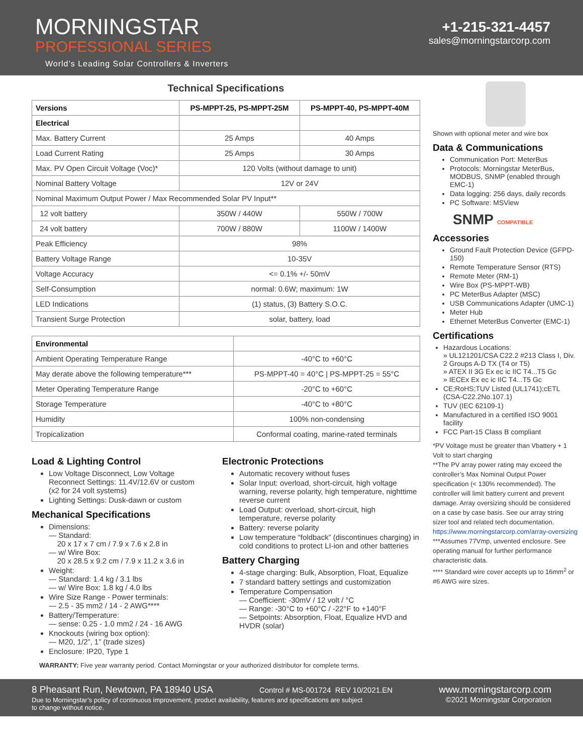MORNINGSTAR
PROFESSIONAL SERIES
World’s Leading Solar Controllers & Inverters
+1-215-321-4457
sales@morningstarcorp.com
Technical Specifications
| Versions | PS-MPPT-25, PS-MPPT-25M | PS-MPPT-40, PS-MPPT-40M |
| --- | --- | --- |
| Electrical | | |
| Max. Battery Current | 25 Amps | 40 Amps |
| Load Current Rating | 25 Amps | 30 Amps |
| Max. PV Open Circuit Voltage (Voc)* | 120 Volts (without damage to unit) | |
| Nominal Battery Voltage | 12V or 24V | |
| Nominal Maximum Output Power / Max Recommended Solar PV Input** | | |
| 12 volt battery | 350W / 440W | 550W / 700W |
| 24 volt battery | 700W / 880W | 1100W / 1400W |
| Peak Efficiency | 98% | |
| Battery Voltage Range | 10-35V | |
| Voltage Accuracy | <= 0.1% +/- 50mV | |
| Self-Consumption | normal: 0.6W; maximum: 1W | |
| LED Indications | (1) status, (3) Battery S.O.C. | |
| Transient Surge Protection | solar, battery, load | |
| Environmental | |
| --- | --- |
| Ambient Operating Temperature Range | -40°C to +60°C |
| May derate above the following temperature*** | PS-MPPT-40 = 40°C / PS-MPPT-25 = 55°C |
| Meter Operating Temperature Range | -20°C to +60°C |
| Storage Temperature | -40°C to +80°C |
| Humidity | 100% non-condensing |
| Tropicalization | Conformal coating, marine-rated terminals |
Load & Lighting Control
Low Voltage Disconnect, Low Voltage Reconnect Settings: 11.4V/12.6V or custom (x2 for 24 volt systems)
Lighting Settings: Dusk-dawn or custom
Mechanical Specifications
Dimensions:
— Standard:
20 x 17 x 7 cm / 7.9 x 7.6 x 2.8 in
— w/ Wire Box:
20 x 28.5 x 9.2 cm / 7.9 x 11.2 x 3.6 in
Weight:
— Standard: 1.4 kg / 3.1 lbs
— w/ Wire Box: 1.8 kg / 4.0 lbs
Wire Size Range - Power terminals:
— 2.5 - 35 mm2 / 14 - 2 AWG****
Battery/Temperature:
— sense: 0.25 - 1.0 mm2 / 24 - 16 AWG
Knockouts (wiring box option):
— M20, 1/2”, 1” (trade sizes)
Enclosure: IP20, Type 1
Electronic Protections
Automatic recovery without fuses
Solar Input: overload, short-circuit, high voltage warning, reverse polarity, high temperature, nighttime reverse current
Load Output: overload, short-circuit, high temperature, reverse polarity
Battery: reverse polarity
Low temperature “foldback” (discontinues charging) in cold conditions to protect LI-ion and other batteries
Battery Charging
4-stage charging: Bulk, Absorption, Float, Equalize
7 standard battery settings and customization
Temperature Compensation
— Coefficient: -30mV / 12 volt / °C
— Range: -30°C to +60°C / -22°F to +140°F
— Setpoints: Absorption, Float, Equalize HVD and HVDR (solar)
WARRANTY: Five year warranty period. Contact Morningstar or your authorized distributor for complete terms.
Shown with optional meter and wire box
Data & Communications
Communication Port: MeterBus
Protocols: Morningstar MeterBus, MODBUS, SNMP (enabled through EMC-1)
Data logging: 256 days, daily records
PC Software: MSView
SNMP COMPATIBLE
Accessories
Ground Fault Protection Device (GFPD-150)
Remote Temperature Sensor (RTS)
Remote Meter (RM-1)
Wire Box (PS-MPPT-WB)
PC MeterBus Adapter (MSC)
USB Communications Adapter (UMC-1)
Meter Hub
Ethernet MeterBus Converter (EMC-1)
Certifications
Hazardous Locations:
» UL121201/CSA C22.2 #213 Class I, Div. 2 Groups A-D TX (T4 or T5)
» ATEX II 3G Ex ec ic IIC T4...T5 Gc
» IECEx Ex ec ic IIC T4...T5 Gc
CE;RoHS;TUV Listed (UL1741);cETL (CSA-C22.2No.107.1)
TUV (IEC 62109-1)
Manufactured in a certified ISO 9001 facility
FCC Part-15 Class B compliant
*PV Voltage must be greater than Vbattery + 1 Volt to start charging
**The PV array power rating may exceed the controller’s Max Nominal Output Power specification (< 130% recommended). The controller will limit battery current and prevent damage. Array oversizing should be considered on a case by case basis. See our array string sizer tool and related tech documentation. https://www.morningstarcorp.com/array-oversizing
***Assumes 77Vmp, unvented enclosure. See operating manual for further performance characteristic data.
**** Standard wire cover accepts up to 16mm<sup>2</sup> or #6 AWG wire sizes.
8 Pheasant Run, Newtown, PA 18940 USA Control # MS-001724 REV 10/2021.EN www.morningstarcorp.com
Due to Morningstar’s policy of continuous improvement, product availability, features and specifications are subject to change without notice. ©2021 Morningstar Corporation